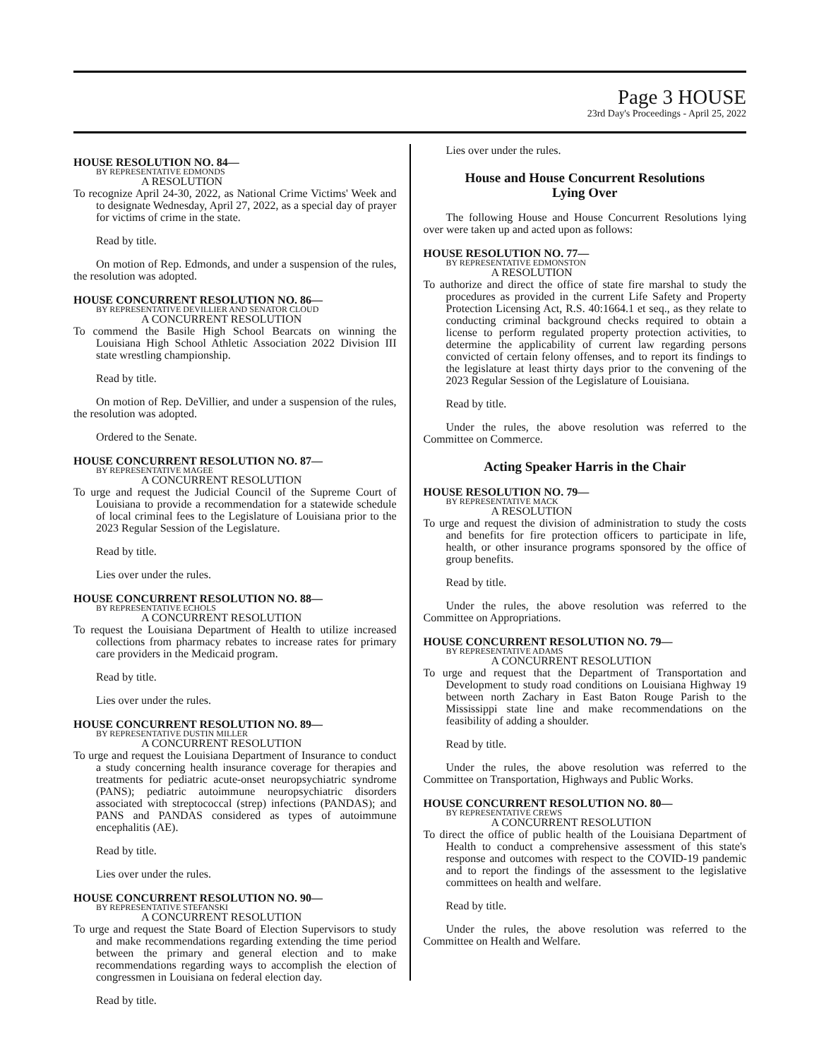Page 3 HOUSE
23rd Day's Proceedings - April 25, 2022
HOUSE RESOLUTION NO. 84—
BY REPRESENTATIVE EDMONDS
A RESOLUTION
To recognize April 24-30, 2022, as National Crime Victims' Week and to designate Wednesday, April 27, 2022, as a special day of prayer for victims of crime in the state.
Read by title.
On motion of Rep. Edmonds, and under a suspension of the rules, the resolution was adopted.
HOUSE CONCURRENT RESOLUTION NO. 86—
BY REPRESENTATIVE DEVILLIER AND SENATOR CLOUD
A CONCURRENT RESOLUTION
To commend the Basile High School Bearcats on winning the Louisiana High School Athletic Association 2022 Division III state wrestling championship.
Read by title.
On motion of Rep. DeVillier, and under a suspension of the rules, the resolution was adopted.
Ordered to the Senate.
HOUSE CONCURRENT RESOLUTION NO. 87—
BY REPRESENTATIVE MAGEE
A CONCURRENT RESOLUTION
To urge and request the Judicial Council of the Supreme Court of Louisiana to provide a recommendation for a statewide schedule of local criminal fees to the Legislature of Louisiana prior to the 2023 Regular Session of the Legislature.
Read by title.
Lies over under the rules.
HOUSE CONCURRENT RESOLUTION NO. 88—
BY REPRESENTATIVE ECHOLS
A CONCURRENT RESOLUTION
To request the Louisiana Department of Health to utilize increased collections from pharmacy rebates to increase rates for primary care providers in the Medicaid program.
Read by title.
Lies over under the rules.
HOUSE CONCURRENT RESOLUTION NO. 89—
BY REPRESENTATIVE DUSTIN MILLER
A CONCURRENT RESOLUTION
To urge and request the Louisiana Department of Insurance to conduct a study concerning health insurance coverage for therapies and treatments for pediatric acute-onset neuropsychiatric syndrome (PANS); pediatric autoimmune neuropsychiatric disorders associated with streptococcal (strep) infections (PANDAS); and PANS and PANDAS considered as types of autoimmune encephalitis (AE).
Read by title.
Lies over under the rules.
HOUSE CONCURRENT RESOLUTION NO. 90—
BY REPRESENTATIVE STEFANSKI
A CONCURRENT RESOLUTION
To urge and request the State Board of Election Supervisors to study and make recommendations regarding extending the time period between the primary and general election and to make recommendations regarding ways to accomplish the election of congressmen in Louisiana on federal election day.
Read by title.
Lies over under the rules.
House and House Concurrent Resolutions
Lying Over
The following House and House Concurrent Resolutions lying over were taken up and acted upon as follows:
HOUSE RESOLUTION NO. 77—
BY REPRESENTATIVE EDMONSTON
A RESOLUTION
To authorize and direct the office of state fire marshal to study the procedures as provided in the current Life Safety and Property Protection Licensing Act, R.S. 40:1664.1 et seq., as they relate to conducting criminal background checks required to obtain a license to perform regulated property protection activities, to determine the applicability of current law regarding persons convicted of certain felony offenses, and to report its findings to the legislature at least thirty days prior to the convening of the 2023 Regular Session of the Legislature of Louisiana.
Read by title.
Under the rules, the above resolution was referred to the Committee on Commerce.
Acting Speaker Harris in the Chair
HOUSE RESOLUTION NO. 79—
BY REPRESENTATIVE MACK
A RESOLUTION
To urge and request the division of administration to study the costs and benefits for fire protection officers to participate in life, health, or other insurance programs sponsored by the office of group benefits.
Read by title.
Under the rules, the above resolution was referred to the Committee on Appropriations.
HOUSE CONCURRENT RESOLUTION NO. 79—
BY REPRESENTATIVE ADAMS
A CONCURRENT RESOLUTION
To urge and request that the Department of Transportation and Development to study road conditions on Louisiana Highway 19 between north Zachary in East Baton Rouge Parish to the Mississippi state line and make recommendations on the feasibility of adding a shoulder.
Read by title.
Under the rules, the above resolution was referred to the Committee on Transportation, Highways and Public Works.
HOUSE CONCURRENT RESOLUTION NO. 80—
BY REPRESENTATIVE CREWS
A CONCURRENT RESOLUTION
To direct the office of public health of the Louisiana Department of Health to conduct a comprehensive assessment of this state's response and outcomes with respect to the COVID-19 pandemic and to report the findings of the assessment to the legislative committees on health and welfare.
Read by title.
Under the rules, the above resolution was referred to the Committee on Health and Welfare.